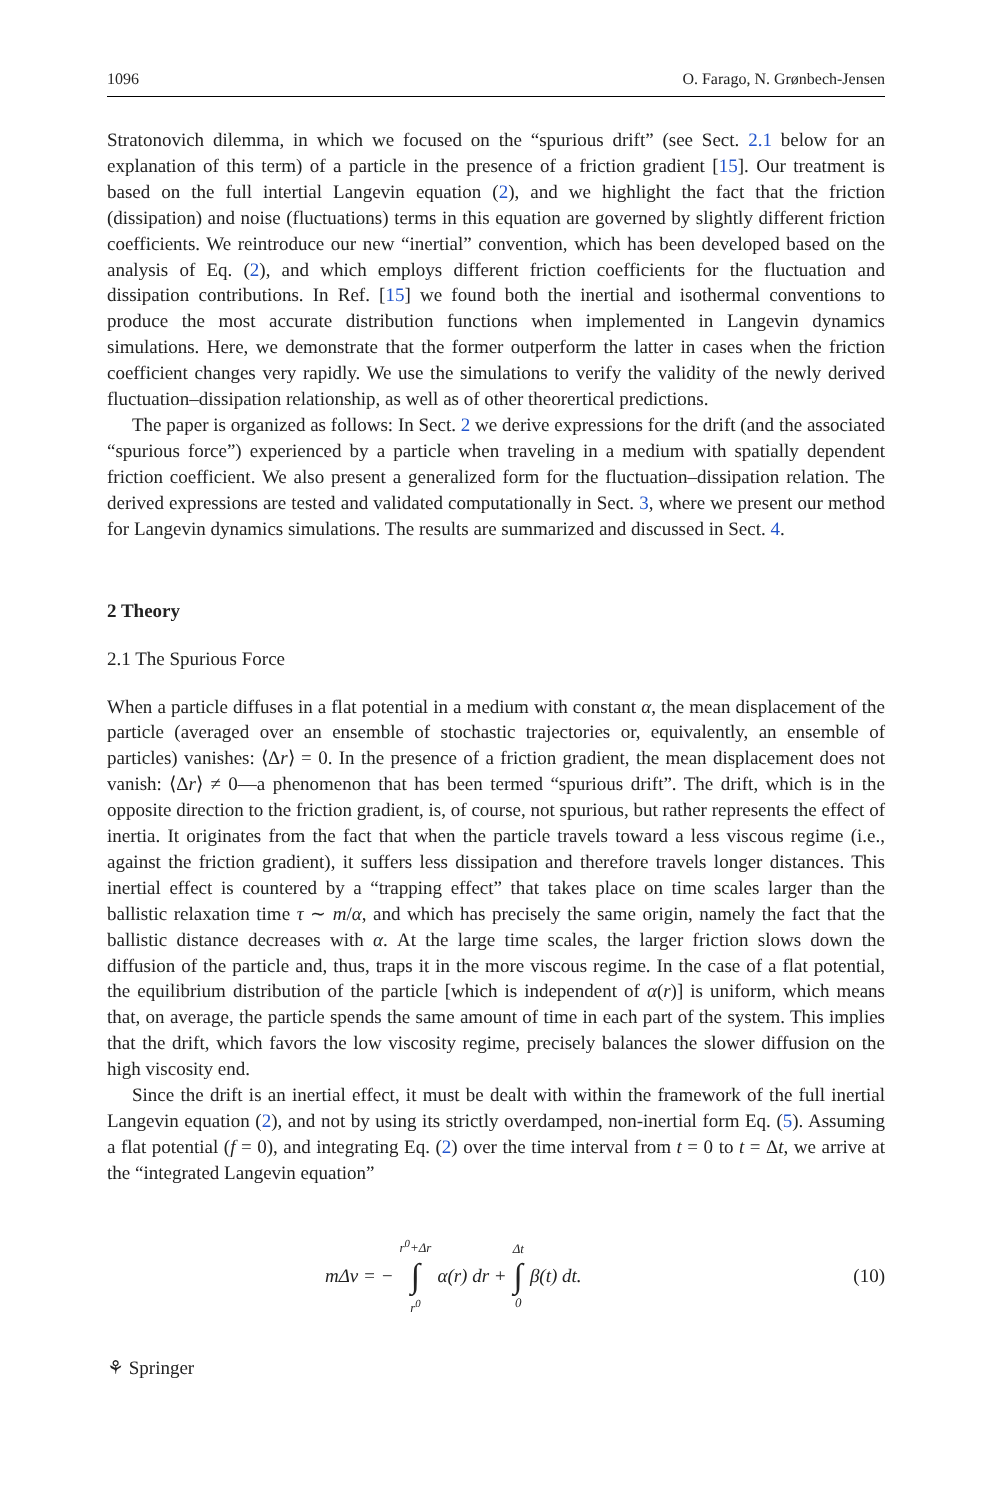1096 O. Farago, N. Grønbech-Jensen
Stratonovich dilemma, in which we focused on the “spurious drift” (see Sect. 2.1 below for an explanation of this term) of a particle in the presence of a friction gradient [15]. Our treatment is based on the full intertial Langevin equation (2), and we highlight the fact that the friction (dissipation) and noise (fluctuations) terms in this equation are governed by slightly different friction coefficients. We reintroduce our new “inertial” convention, which has been developed based on the analysis of Eq. (2), and which employs different friction coefficients for the fluctuation and dissipation contributions. In Ref. [15] we found both the inertial and isothermal conventions to produce the most accurate distribution functions when implemented in Langevin dynamics simulations. Here, we demonstrate that the former outperform the latter in cases when the friction coefficient changes very rapidly. We use the simulations to verify the validity of the newly derived fluctuation–dissipation relationship, as well as of other theorertical predictions.
The paper is organized as follows: In Sect. 2 we derive expressions for the drift (and the associated “spurious force”) experienced by a particle when traveling in a medium with spatially dependent friction coefficient. We also present a generalized form for the fluctuation–dissipation relation. The derived expressions are tested and validated computationally in Sect. 3, where we present our method for Langevin dynamics simulations. The results are summarized and discussed in Sect. 4.
2 Theory
2.1 The Spurious Force
When a particle diffuses in a flat potential in a medium with constant α, the mean displacement of the particle (averaged over an ensemble of stochastic trajectories or, equivalently, an ensemble of particles) vanishes: ⟨Δr⟩ = 0. In the presence of a friction gradient, the mean displacement does not vanish: ⟨Δr⟩ ≠ 0—a phenomenon that has been termed “spurious drift”. The drift, which is in the opposite direction to the friction gradient, is, of course, not spurious, but rather represents the effect of inertia. It originates from the fact that when the particle travels toward a less viscous regime (i.e., against the friction gradient), it suffers less dissipation and therefore travels longer distances. This inertial effect is countered by a “trapping effect” that takes place on time scales larger than the ballistic relaxation time τ ∼ m/α, and which has precisely the same origin, namely the fact that the ballistic distance decreases with α. At the large time scales, the larger friction slows down the diffusion of the particle and, thus, traps it in the more viscous regime. In the case of a flat potential, the equilibrium distribution of the particle [which is independent of α(r)] is uniform, which means that, on average, the particle spends the same amount of time in each part of the system. This implies that the drift, which favors the low viscosity regime, precisely balances the slower diffusion on the high viscosity end.
Since the drift is an inertial effect, it must be dealt with within the framework of the full inertial Langevin equation (2), and not by using its strictly overdamped, non-inertial form Eq. (5). Assuming a flat potential (f = 0), and integrating Eq. (2) over the time interval from t = 0 to t = Δt, we arrive at the “integrated Langevin equation”
mΔv = − r<sup>0</sup>+Δr ∫ r<sup>0</sup> α(r) dr + Δt ∫ 0 β(t) dt.
(10)
⚘ Springer